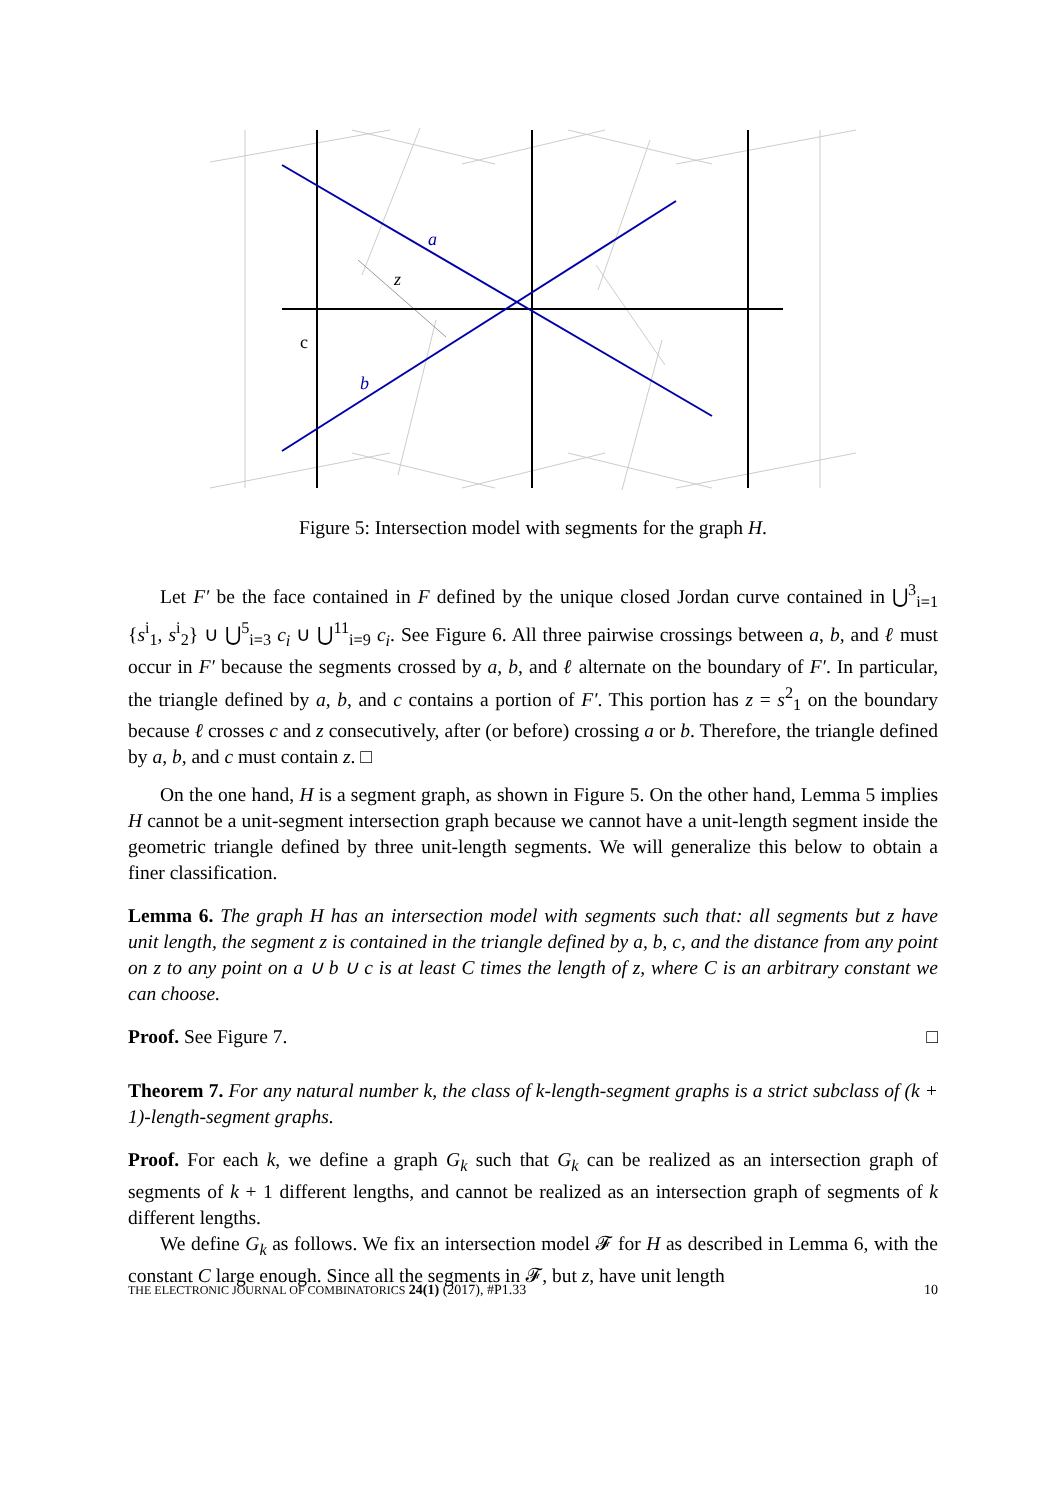a
b
z
c
Figure 5: Intersection model with segments for the graph H.
Let F′ be the face contained in F defined by the unique closed Jordan curve contained in ⋃<sup>3</sup><sub>i=1</sub> {s<sup>i</sup><sub>1</sub>, s<sup>i</sup><sub>2</sub>} ∪ ⋃<sup>5</sup><sub>i=3</sub> c<sub>i</sub> ∪ ⋃<sup>11</sup><sub>i=9</sub> c<sub>i</sub>. See Figure 6. All three pairwise crossings between a, b, and ℓ must occur in F′ because the segments crossed by a, b, and ℓ alternate on the boundary of F′. In particular, the triangle defined by a, b, and c contains a portion of F′. This portion has z = s<sup>2</sup><sub>1</sub> on the boundary because ℓ crosses c and z consecutively, after (or before) crossing a or b. Therefore, the triangle defined by a, b, and c must contain z. □
On the one hand, H is a segment graph, as shown in Figure 5. On the other hand, Lemma 5 implies H cannot be a unit-segment intersection graph because we cannot have a unit-length segment inside the geometric triangle defined by three unit-length segments. We will generalize this below to obtain a finer classification.
Lemma 6. The graph H has an intersection model with segments such that: all segments but z have unit length, the segment z is contained in the triangle defined by a, b, c, and the distance from any point on z to any point on a ∪ b ∪ c is at least C times the length of z, where C is an arbitrary constant we can choose.
Proof. See Figure 7. □
Theorem 7. For any natural number k, the class of k-length-segment graphs is a strict subclass of (k + 1)-length-segment graphs.
Proof. For each k, we define a graph G<sub>k</sub> such that G<sub>k</sub> can be realized as an intersection graph of segments of k + 1 different lengths, and cannot be realized as an intersection graph of segments of k different lengths.
We define G<sub>k</sub> as follows. We fix an intersection model 𝓕 for H as described in Lemma 6, with the constant C large enough. Since all the segments in 𝓕, but z, have unit length
THE ELECTRONIC JOURNAL OF COMBINATORICS 24(1) (2017), #P1.33 10